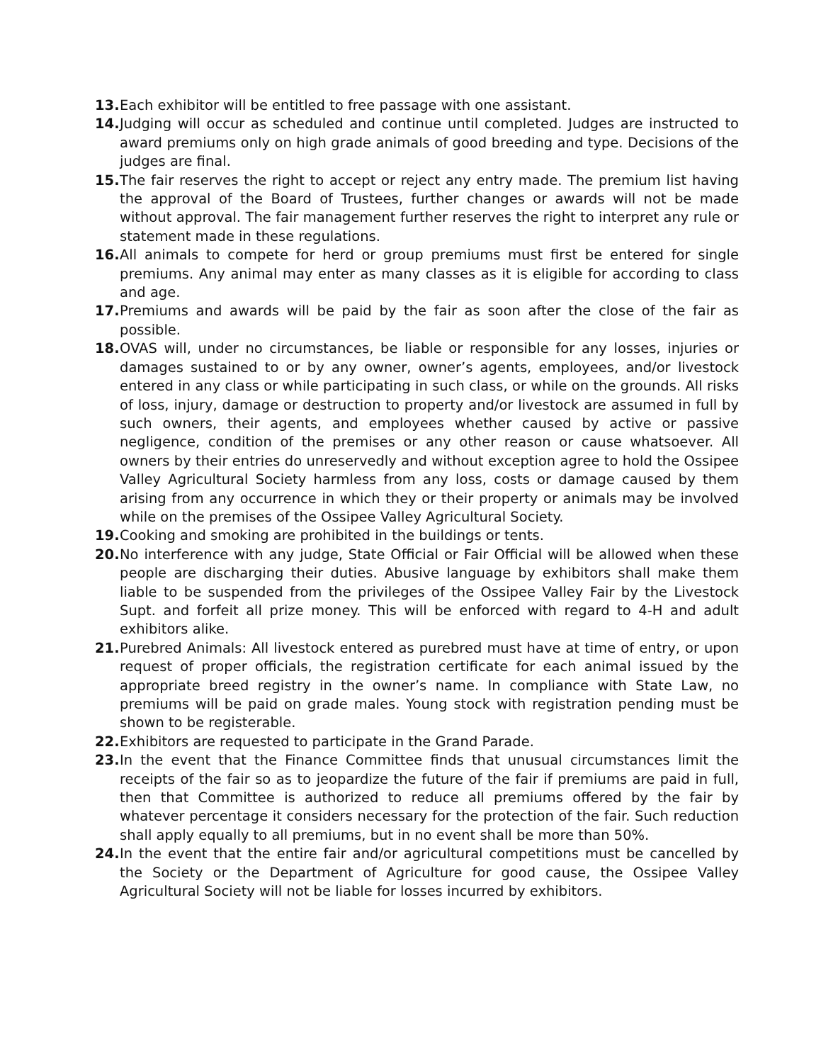13. Each exhibitor will be entitled to free passage with one assistant.
14. Judging will occur as scheduled and continue until completed. Judges are instructed to award premiums only on high grade animals of good breeding and type. Decisions of the judges are final.
15. The fair reserves the right to accept or reject any entry made. The premium list having the approval of the Board of Trustees, further changes or awards will not be made without approval. The fair management further reserves the right to interpret any rule or statement made in these regulations.
16. All animals to compete for herd or group premiums must first be entered for single premiums. Any animal may enter as many classes as it is eligible for according to class and age.
17. Premiums and awards will be paid by the fair as soon after the close of the fair as possible.
18. OVAS will, under no circumstances, be liable or responsible for any losses, injuries or damages sustained to or by any owner, owner’s agents, employees, and/or livestock entered in any class or while participating in such class, or while on the grounds. All risks of loss, injury, damage or destruction to property and/or livestock are assumed in full by such owners, their agents, and employees whether caused by active or passive negligence, condition of the premises or any other reason or cause whatsoever. All owners by their entries do unreservedly and without exception agree to hold the Ossipee Valley Agricultural Society harmless from any loss, costs or damage caused by them arising from any occurrence in which they or their property or animals may be involved while on the premises of the Ossipee Valley Agricultural Society.
19. Cooking and smoking are prohibited in the buildings or tents.
20. No interference with any judge, State Official or Fair Official will be allowed when these people are discharging their duties. Abusive language by exhibitors shall make them liable to be suspended from the privileges of the Ossipee Valley Fair by the Livestock Supt. and forfeit all prize money. This will be enforced with regard to 4-H and adult exhibitors alike.
21. Purebred Animals: All livestock entered as purebred must have at time of entry, or upon request of proper officials, the registration certificate for each animal issued by the appropriate breed registry in the owner’s name. In compliance with State Law, no premiums will be paid on grade males. Young stock with registration pending must be shown to be registerable.
22. Exhibitors are requested to participate in the Grand Parade.
23. In the event that the Finance Committee finds that unusual circumstances limit the receipts of the fair so as to jeopardize the future of the fair if premiums are paid in full, then that Committee is authorized to reduce all premiums offered by the fair by whatever percentage it considers necessary for the protection of the fair. Such reduction shall apply equally to all premiums, but in no event shall be more than 50%.
24. In the event that the entire fair and/or agricultural competitions must be cancelled by the Society or the Department of Agriculture for good cause, the Ossipee Valley Agricultural Society will not be liable for losses incurred by exhibitors.